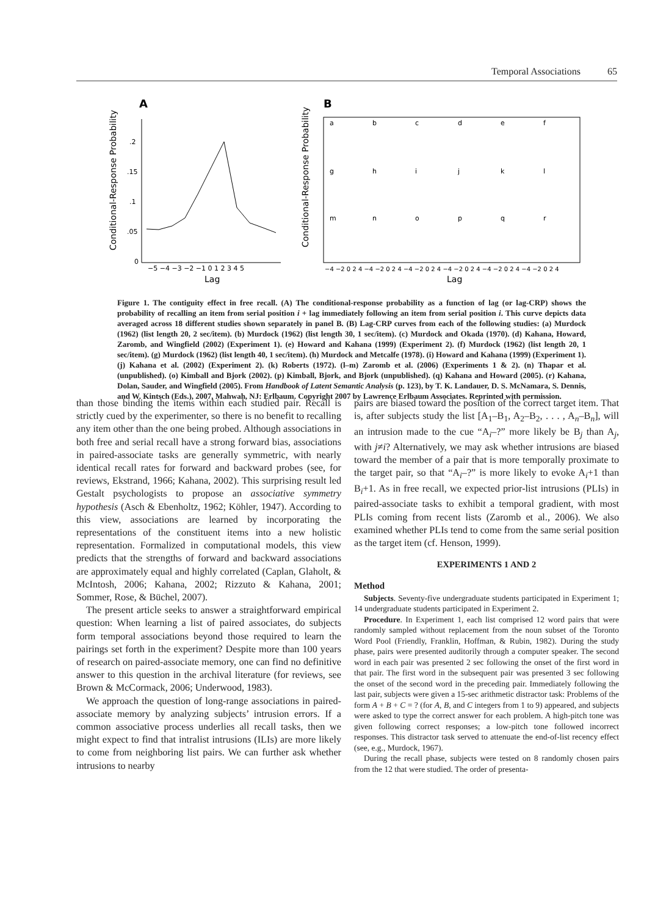Temporal Associations 65
A
B
.2
.15
.1
.05
0
−5 −4 −3 −2 −1 0 1 2 3 4 5
Lag
Conditional-Response Probability
Conditional-Response Probability
a
b
c
d
e
f
g
h
i
j
k
l
m
n
o
p
q
r
−4 −2 0 2 4 −4 −2 0 2 4 −4 −2 0 2 4 −4 −2 0 2 4 −4 −2 0 2 4 −4 −2 0 2 4
Lag
Figure 1. The contiguity effect in free recall. (A) The conditional-response probability as a function of lag (or lag-CRP) shows the probability of recalling an item from serial position i + lag immediately following an item from serial position i. This curve depicts data averaged across 18 different studies shown separately in panel B. (B) Lag-CRP curves from each of the following studies: (a) Murdock (1962) (list length 20, 2 sec/item). (b) Murdock (1962) (list length 30, 1 sec/item). (c) Murdock and Okada (1970). (d) Kahana, Howard, Zaromb, and Wingfield (2002) (Experiment 1). (e) Howard and Kahana (1999) (Experiment 2). (f) Murdock (1962) (list length 20, 1 sec/item). (g) Murdock (1962) (list length 40, 1 sec/item). (h) Murdock and Metcalfe (1978). (i) Howard and Kahana (1999) (Experiment 1). (j) Kahana et al. (2002) (Experiment 2). (k) Roberts (1972). (l–m) Zaromb et al. (2006) (Experiments 1 & 2). (n) Thapar et al. (unpublished). (o) Kimball and Bjork (2002). (p) Kimball, Bjork, and Bjork (unpublished). (q) Kahana and Howard (2005). (r) Kahana, Dolan, Sauder, and Wingfield (2005). From Handbook of Latent Semantic Analysis (p. 123), by T. K. Landauer, D. S. McNamara, S. Dennis, and W. Kintsch (Eds.), 2007, Mahwah, NJ: Erlbaum. Copyright 2007 by Lawrence Erlbaum Associates. Reprinted with permission.
than those binding the items within each studied pair. Recall is strictly cued by the experimenter, so there is no benefit to recalling any item other than the one being probed. Although associations in both free and serial recall have a strong forward bias, associations in paired-associate tasks are generally symmetric, with nearly identical recall rates for forward and backward probes (see, for reviews, Ekstrand, 1966; Kahana, 2002). This surprising result led Gestalt psychologists to propose an associative symmetry hypothesis (Asch & Ebenholtz, 1962; Köhler, 1947). According to this view, associations are learned by incorporating the representations of the constituent items into a new holistic representation. Formalized in computational models, this view predicts that the strengths of forward and backward associations are approximately equal and highly correlated (Caplan, Glaholt, & McIntosh, 2006; Kahana, 2002; Rizzuto & Kahana, 2001; Sommer, Rose, & Büchel, 2007).
The present article seeks to answer a straightforward empirical question: When learning a list of paired associates, do subjects form temporal associations beyond those required to learn the pairings set forth in the experiment? Despite more than 100 years of research on paired-associate memory, one can find no definitive answer to this question in the archival literature (for reviews, see Brown & McCormack, 2006; Underwood, 1983).
We approach the question of long-range associations in paired-associate memory by analyzing subjects’ intrusion errors. If a common associative process underlies all recall tasks, then we might expect to find that intralist intrusions (ILIs) are more likely to come from neighboring list pairs. We can further ask whether intrusions to nearby
pairs are biased toward the position of the correct target item. That is, after subjects study the list [A<sub>1</sub>–B<sub>1</sub>, A<sub>2</sub>–B<sub>2</sub>, . . . , A<sub>n</sub>–B<sub>n</sub>], will an intrusion made to the cue “A<sub>i</sub>–?” more likely be B<sub>j</sub> than A<sub>j</sub>, with j≠i? Alternatively, we may ask whether intrusions are biased toward the member of a pair that is more temporally proximate to the target pair, so that “A<sub>i</sub>–?” is more likely to evoke A<sub>i</sub>+1 than B<sub>i</sub>+1. As in free recall, we expected prior-list intrusions (PLIs) in paired-associate tasks to exhibit a temporal gradient, with most PLIs coming from recent lists (Zaromb et al., 2006). We also examined whether PLIs tend to come from the same serial position as the target item (cf. Henson, 1999).
EXPERIMENTS 1 AND 2
Method
Subjects. Seventy-five undergraduate students participated in Experiment 1; 14 undergraduate students participated in Experiment 2.
Procedure. In Experiment 1, each list comprised 12 word pairs that were randomly sampled without replacement from the noun subset of the Toronto Word Pool (Friendly, Franklin, Hoffman, & Rubin, 1982). During the study phase, pairs were presented auditorily through a computer speaker. The second word in each pair was presented 2 sec following the onset of the first word in that pair. The first word in the subsequent pair was presented 3 sec following the onset of the second word in the preceding pair. Immediately following the last pair, subjects were given a 15-sec arithmetic distractor task: Problems of the form A + B + C = ? (for A, B, and C integers from 1 to 9) appeared, and subjects were asked to type the correct answer for each problem. A high-pitch tone was given following correct responses; a low-pitch tone followed incorrect responses. This distractor task served to attenuate the end-of-list recency effect (see, e.g., Murdock, 1967).
During the recall phase, subjects were tested on 8 randomly chosen pairs from the 12 that were studied. The order of presenta-